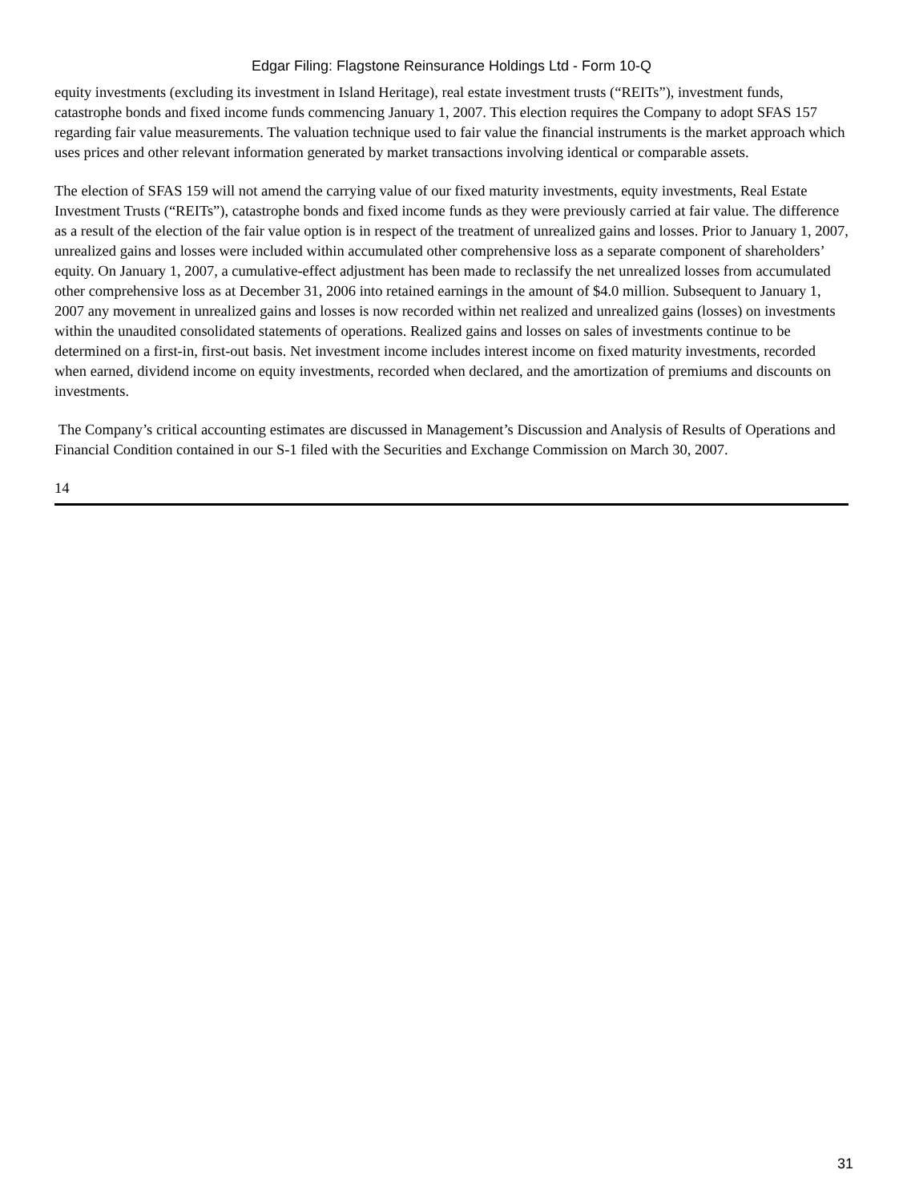Edgar Filing: Flagstone Reinsurance Holdings Ltd - Form 10-Q
equity investments (excluding its investment in Island Heritage), real estate investment trusts (“REITs”), investment funds, catastrophe bonds and fixed income funds commencing January 1, 2007. This election requires the Company to adopt SFAS 157 regarding fair value measurements. The valuation technique used to fair value the financial instruments is the market approach which uses prices and other relevant information generated by market transactions involving identical or comparable assets.
The election of SFAS 159 will not amend the carrying value of our fixed maturity investments, equity investments, Real Estate Investment Trusts (“REITs”), catastrophe bonds and fixed income funds as they were previously carried at fair value. The difference as a result of the election of the fair value option is in respect of the treatment of unrealized gains and losses. Prior to January 1, 2007, unrealized gains and losses were included within accumulated other comprehensive loss as a separate component of shareholders’ equity. On January 1, 2007, a cumulative-effect adjustment has been made to reclassify the net unrealized losses from accumulated other comprehensive loss as at December 31, 2006 into retained earnings in the amount of $4.0 million. Subsequent to January 1, 2007 any movement in unrealized gains and losses is now recorded within net realized and unrealized gains (losses) on investments within the unaudited consolidated statements of operations. Realized gains and losses on sales of investments continue to be determined on a first-in, first-out basis. Net investment income includes interest income on fixed maturity investments, recorded when earned, dividend income on equity investments, recorded when declared, and the amortization of premiums and discounts on investments.
The Company’s critical accounting estimates are discussed in Management’s Discussion and Analysis of Results of Operations and Financial Condition contained in our S-1 filed with the Securities and Exchange Commission on March 30, 2007.
14
31